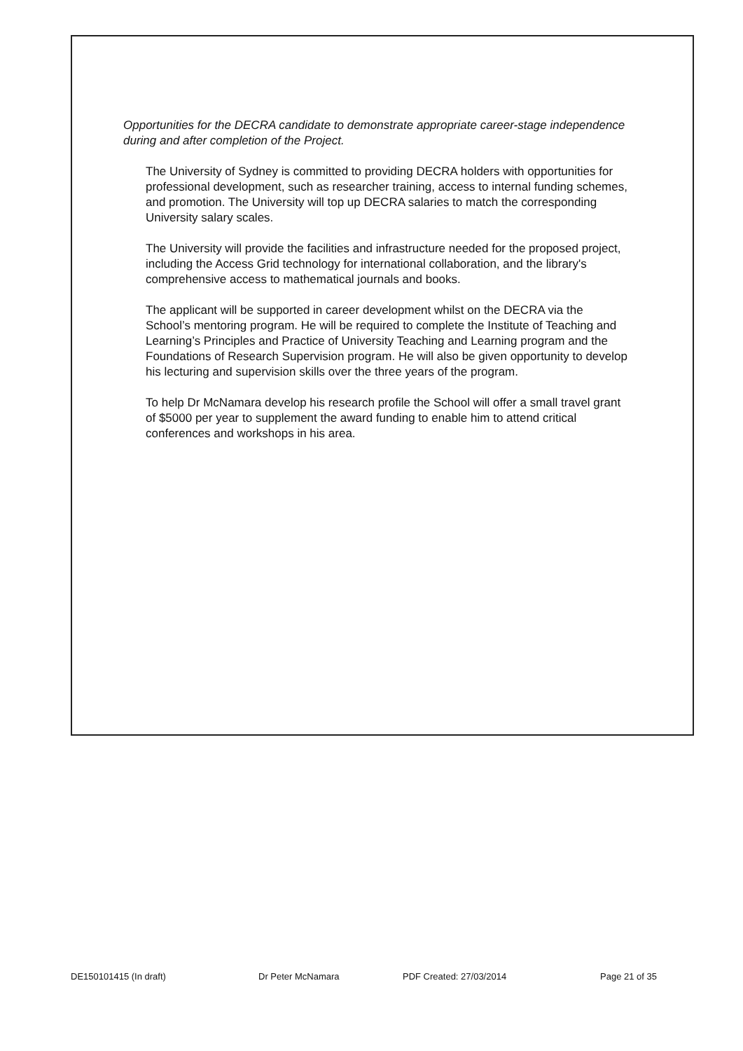Opportunities for the DECRA candidate to demonstrate appropriate career-stage independence during and after completion of the Project.
The University of Sydney is committed to providing DECRA holders with opportunities for professional development, such as researcher training, access to internal funding schemes, and promotion. The University will top up DECRA salaries to match the corresponding University salary scales.
The University will provide the facilities and infrastructure needed for the proposed project, including the Access Grid technology for international collaboration, and the library's comprehensive access to mathematical journals and books.
The applicant will be supported in career development whilst on the DECRA via the School’s mentoring program. He will be required to complete the Institute of Teaching and Learning’s Principles and Practice of University Teaching and Learning program and the Foundations of Research Supervision program. He will also be given opportunity to develop his lecturing and supervision skills over the three years of the program.
To help Dr McNamara develop his research profile the School will offer a small travel grant of $5000 per year to supplement the award funding to enable him to attend critical conferences and workshops in his area.
DE150101415 (In draft) Dr Peter McNamara PDF Created: 27/03/2014 Page 21 of 35